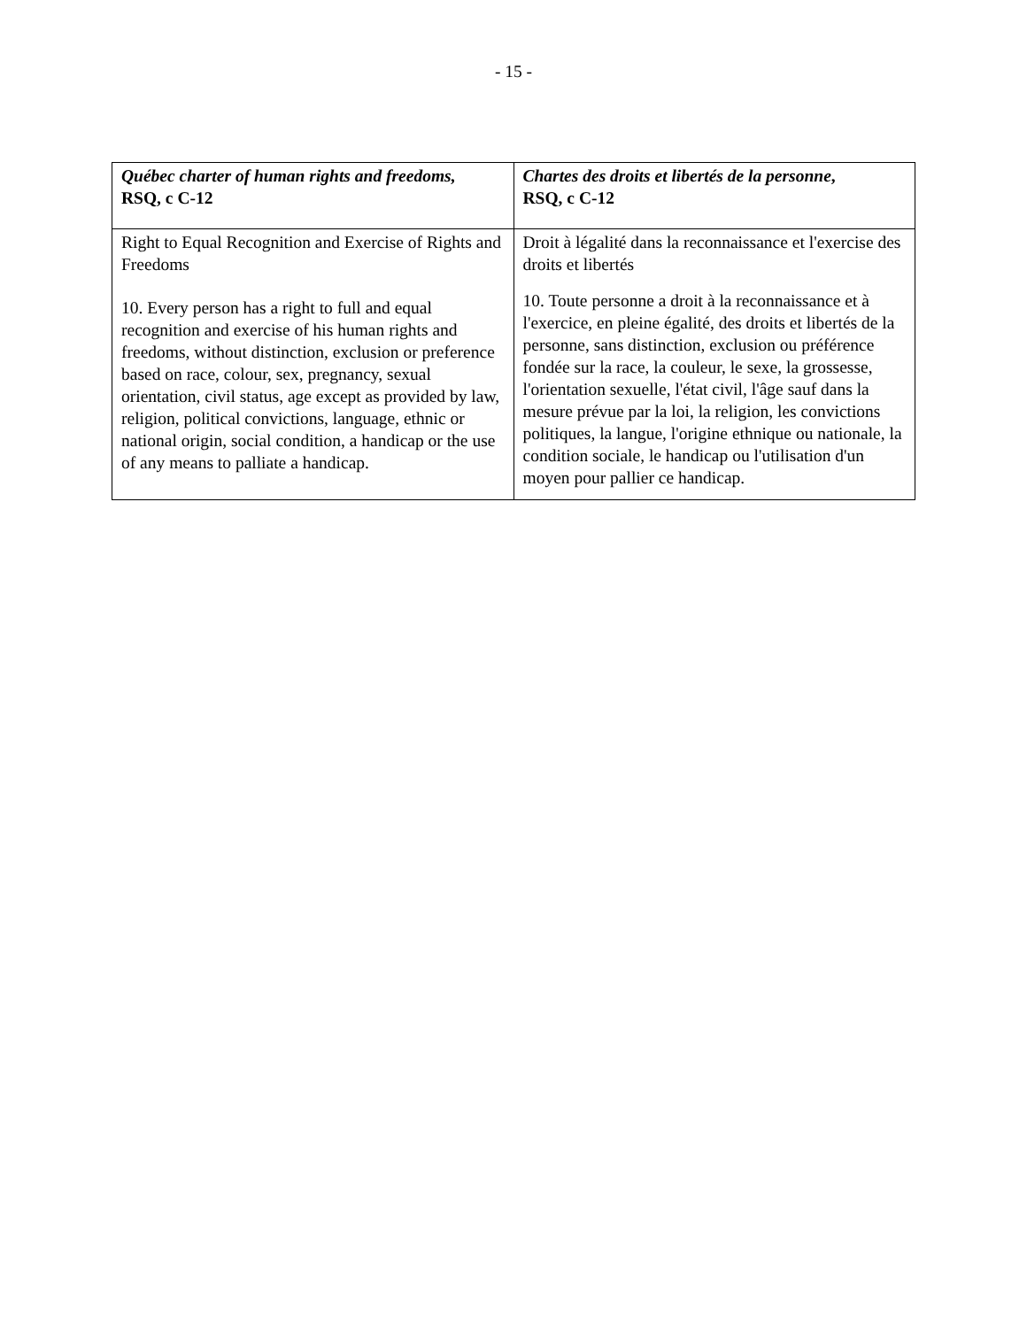- 15 -
| Québec charter of human rights and freedoms, RSQ, c C-12 | Chartes des droits et libertés de la personne , RSQ, c C-12 |
| --- | --- |
| Right to Equal Recognition and Exercise of Rights and Freedoms 10. Every person has a right to full and equal recognition and exercise of his human rights and freedoms, without distinction, exclusion or preference based on race, colour, sex, pregnancy, sexual orientation, civil status, age except as provided by law, religion, political convictions, language, ethnic or national origin, social condition, a handicap or the use of any means to palliate a handicap. | Droit à légalité dans la reconnaissance et l'exercise des droits et libertés 10. Toute personne a droit à la reconnaissance et à l'exercice, en pleine égalité, des droits et libertés de la personne, sans distinction, exclusion ou préférence fondée sur la race, la couleur, le sexe, la grossesse, l'orientation sexuelle, l'état civil, l'âge sauf dans la mesure prévue par la loi, la religion, les convictions politiques, la langue, l'origine ethnique ou nationale, la condition sociale, le handicap ou l'utilisation d'un moyen pour pallier ce handicap. |